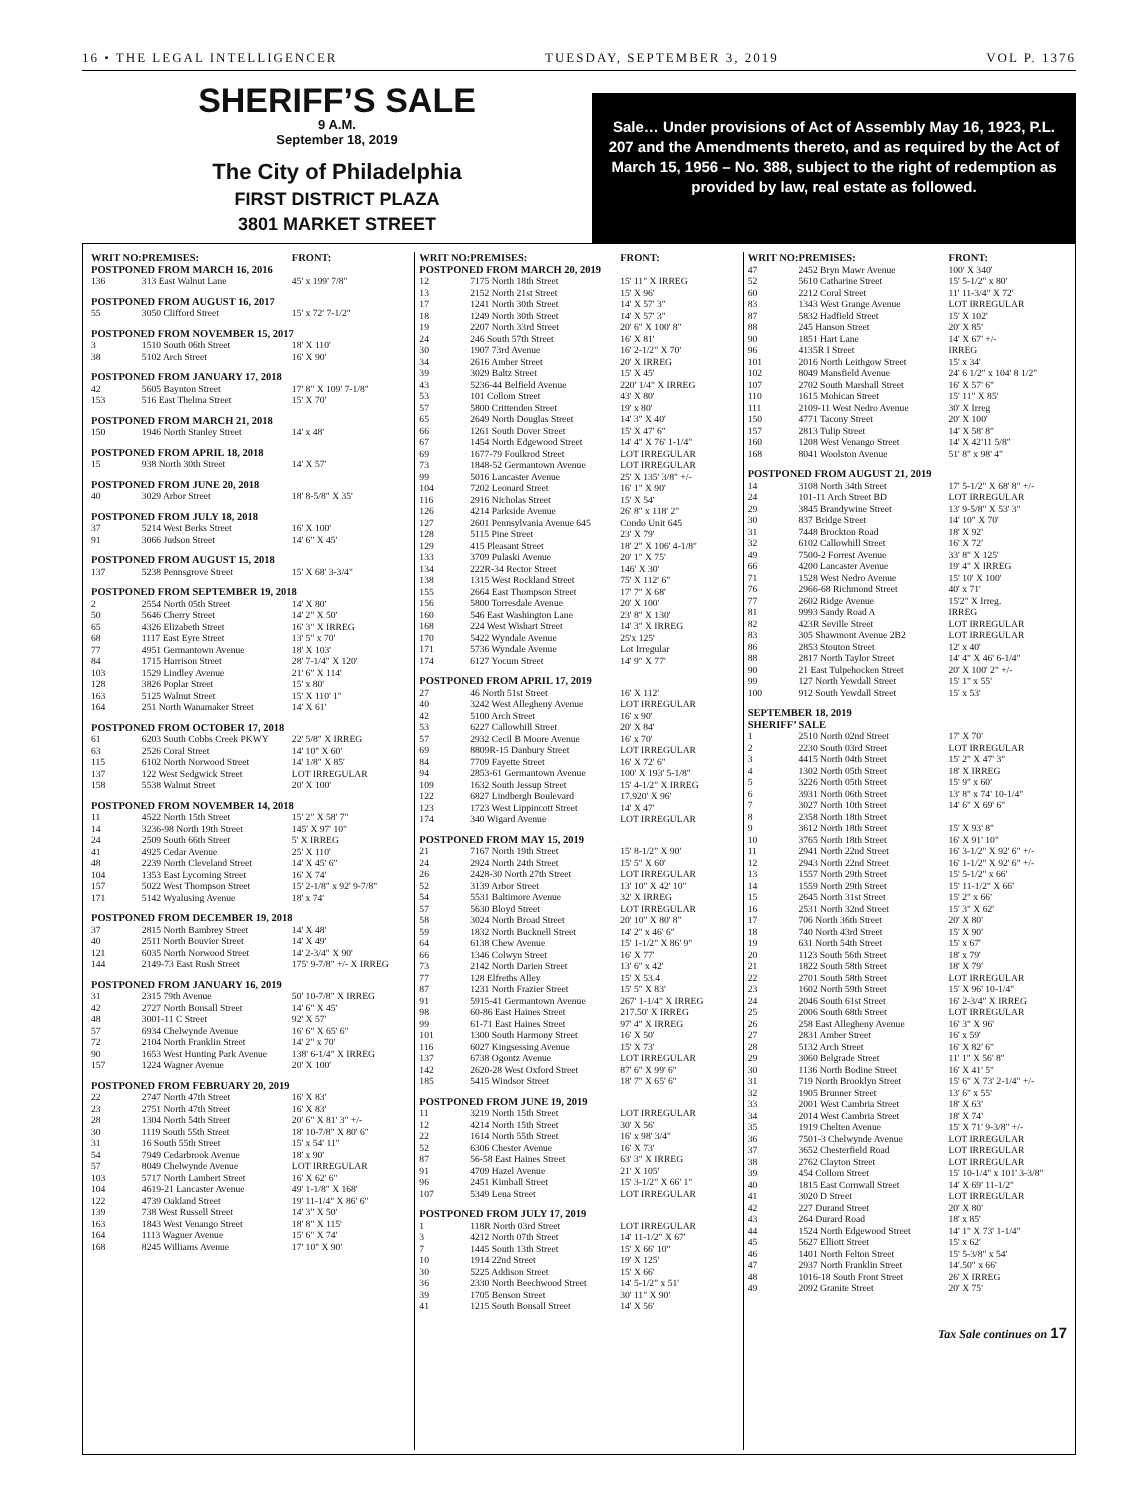16 • THE LEGAL INTELLIGENCER TUESDAY, SEPTEMBER 3, 2019 VOL P. 1376
SHERIFF’S SALE
9 A.M.
September 18, 2019
The City of Philadelphia
FIRST DISTRICT PLAZA
3801 MARKET STREET
Sale… Under provisions of Act of Assembly May 16, 1923, P.L. 207 and the Amendments thereto, and as required by the Act of March 15, 1956 – No. 388, subject to the right of redemption as provided by law, real estate as followed.
| WRIT NO: | PREMISES: | FRONT: |
| --- | --- | --- |
| POSTPONED FROM MARCH 16, 2016 | | |
| 136 | 313 East Walnut Lane | 45' x 199' 7/8" |
| POSTPONED FROM AUGUST 16, 2017 | | |
| 55 | 3050 Clifford Street | 15' x 72' 7-1/2" |
| POSTPONED FROM NOVEMBER 15, 2017 | | |
| 3 | 1510 South 06th Street | 18' X 110' |
| 38 | 5102 Arch Street | 16' X 90' |
| POSTPONED FROM JANUARY 17, 2018 | | |
| 42 | 5605 Baynton Street | 17' 8" X 109' 7-1/8" |
| 153 | 516 East Thelma Street | 15' X 70' |
| POSTPONED FROM MARCH 21, 2018 | | |
| 150 | 1946 North Stanley Street | 14' x 48' |
| POSTPONED FROM APRIL 18, 2018 | | |
| 15 | 938 North 30th Street | 14' X 57' |
| POSTPONED FROM JUNE 20, 2018 | | |
| 40 | 3029 Arbor Street | 18' 8-5/8" X 35' |
| POSTPONED FROM JULY 18, 2018 | | |
| 37 | 5214 West Berks Street | 16' X 100' |
| 91 | 3066 Judson Street | 14' 6" X 45' |
| POSTPONED FROM AUGUST 15, 2018 | | |
| 137 | 5238 Pennsgrove Street | 15' X 68' 3-3/4" |
| POSTPONED FROM SEPTEMBER 19, 2018 | | |
| 2 | 2554 North 05th Street | 14' X 80' |
| 50 | 5646 Cherry Street | 14' 2" X 50' |
| 65 | 4326 Elizabeth Street | 16' 3" X IRREG |
| 68 | 1117 East Eyre Street | 13' 5" x 70' |
| 77 | 4951 Germantown Avenue | 18' X 103' |
| 84 | 1715 Harrison Street | 28' 7-1/4" X 120' |
| 103 | 1529 Lindley Avenue | 21' 6" X 114' |
| 128 | 3826 Poplar Street | 15' x 80' |
| 163 | 5125 Walnut Street | 15' X 110' 1" |
| 164 | 251 North Wanamaker Street | 14' X 61' |
| POSTPONED FROM OCTOBER 17, 2018 | | |
| 61 | 6203 South Cobbs Creek PKWY | 22' 5/8" X IRREG |
| 63 | 2526 Coral Street | 14' 10" X 60' |
| 115 | 6102 North Norwood Street | 14' 1/8" X 85' |
| 137 | 122 West Sedgwick Street | LOT IRREGULAR |
| 158 | 5538 Walnut Street | 20' X 100' |
| POSTPONED FROM NOVEMBER 14, 2018 | | |
| 11 | 4522 North 15th Street | 15' 2" X 58' 7" |
| 14 | 3236-98 North 19th Street | 145' X 97' 10" |
| 24 | 2509 South 66th Street | 5' X IRREG |
| 41 | 4925 Cedar Avenue | 25' X 110' |
| 48 | 2239 North Cleveland Street | 14' X 45' 6" |
| 104 | 1353 East Lycoming Street | 16' X 74' |
| 157 | 5022 West Thompson Street | 15' 2-1/8" x 92' 9-7/8" |
| 171 | 5142 Wyalusing Avenue | 18' x 74' |
| POSTPONED FROM DECEMBER 19, 2018 | | |
| 37 | 2815 North Bambrey Street | 14' X 48' |
| 40 | 2511 North Bouvier Street | 14' X 49' |
| 121 | 6035 North Norwood Street | 14' 2-3/4" X 90' |
| 144 | 2149-73 East Rush Street | 175' 9-7/8" +/- X IRREG |
| POSTPONED FROM JANUARY 16, 2019 | | |
| 31 | 2315 79th Avenue | 50' 10-7/8" X IRREG |
| 42 | 2727 North Bonsall Street | 14' 6" X 45' |
| 48 | 3001-11 C Street | 92' X 57' |
| 57 | 6934 Chelwynde Avenue | 16' 6" X 65' 6" |
| 72 | 2104 North Franklin Street | 14' 2" x 70' |
| 90 | 1653 West Hunting Park Avenue | 138' 6-1/4" X IRREG |
| 157 | 1224 Wagner Avenue | 20' X 100' |
| POSTPONED FROM FEBRUARY 20, 2019 | | |
| 22 | 2747 North 47th Street | 16' X 83' |
| 23 | 2751 North 47th Street | 16' X 83' |
| 28 | 1304 North 54th Street | 20' 6" X 81' 3" +/- |
| 30 | 1119 South 55th Street | 18' 10-7/8" X 80' 6" |
| 31 | 16 South 55th Street | 15' x 54' 11" |
| 54 | 7949 Cedarbrook Avenue | 18' x 90' |
| 57 | 8049 Chelwynde Avenue | LOT IRREGULAR |
| 103 | 5717 North Lambert Street | 16' X 62' 6" |
| 104 | 4619-21 Lancaster Avenue | 49' 1-1/8" X 168' |
| 122 | 4739 Oakland Street | 19' 11-1/4" X 86' 6" |
| 139 | 738 West Russell Street | 14' 3" X 50' |
| 163 | 1843 West Venango Street | 18' 8" X 115' |
| 164 | 1113 Wagner Avenue | 15' 6" X 74' |
| 168 | 8245 Williams Avenue | 17' 10" X 90' |
| WRIT NO: | PREMISES: | FRONT: |
| --- | --- | --- |
| POSTPONED FROM MARCH 20, 2019 | | |
| 12 | 7175 North 18th Street | 15' 11" X IRREG |
| 13 | 2152 North 21st Street | 15' X 96' |
| 17 | 1241 North 30th Street | 14' X 57' 3" |
| 18 | 1249 North 30th Street | 14' X 57' 3" |
| 19 | 2207 North 33rd Street | 20' 6" X 100' 8" |
| 24 | 246 South 57th Street | 16' X 81' |
| 30 | 1907 73rd Avenue | 16' 2-1/2" X 70' |
| 34 | 2616 Amber Street | 20' X IRREG |
| 39 | 3029 Baltz Street | 15' X 45' |
| 43 | 5236-44 Belfield Avenue | 220' 1/4" X IRREG |
| 53 | 101 Collom Street | 43' X 80' |
| 57 | 5800 Crittenden Street | 19' x 80' |
| 65 | 2649 North Douglas Street | 14' 3" X 40' |
| 66 | 1261 South Dover Street | 15' X 47' 6" |
| 67 | 1454 North Edgewood Street | 14' 4" X 76' 1-1/4" |
| 69 | 1677-79 Foulkrod Street | LOT IRREGULAR |
| 73 | 1848-52 Germantown Avenue | LOT IRREGULAR |
| 99 | 5016 Lancaster Avenue | 25' X 135' 3/8" +/- |
| 104 | 7202 Leonard Street | 16' 1" X 90' |
| 116 | 2916 Nicholas Street | 15' X 54' |
| 126 | 4214 Parkside Avenue | 26' 8" x 118' 2" |
| 127 | 2601 Pennsylvania Avenue 645 | Condo Unit 645 |
| 128 | 5115 Pine Street | 23' X 79' |
| 129 | 415 Pleasant Street | 18' 2" X 106' 4-1/8" |
| 133 | 3709 Pulaski Avenue | 20' 1" X 75' |
| 134 | 222R-34 Rector Street | 146' X 30' |
| 138 | 1315 West Rockland Street | 75' X 112' 6" |
| 155 | 2664 East Thompson Street | 17' 7" X 68' |
| 156 | 5800 Torresdale Avenue | 20' X 100' |
| 160 | 546 East Washington Lane | 23' 8" X 130' |
| 168 | 224 West Wishart Street | 14' 3" X IRREG |
| 170 | 5422 Wyndale Avenue | 25'x 125' |
| 171 | 5736 Wyndale Avenue | Lot Irregular |
| 174 | 6127 Yocum Street | 14' 9" X 77' |
| POSTPONED FROM APRIL 17, 2019 | | |
| 27 | 46 North 51st Street | 16' X 112' |
| 40 | 3242 West Allegheny Avenue | LOT IRREGULAR |
| 42 | 5100 Arch Street | 16' x 90' |
| 53 | 6227 Callowhill Street | 20' X 84' |
| 57 | 2932 Cecil B Moore Avenue | 16' x 70' |
| 69 | 8809R-15 Danbury Street | LOT IRREGULAR |
| 84 | 7709 Fayette Street | 16' X 72' 6" |
| 94 | 2853-61 Germantown Avenue | 100' X 193' 5-1/8" |
| 109 | 1632 South Jessup Street | 15' 4-1/2" X IRREG |
| 122 | 6827 Lindbergh Boulevard | 17.920' X 96' |
| 123 | 1723 West Lippincott Street | 14' X 47' |
| 174 | 340 Wigard Avenue | LOT IRREGULAR |
| POSTPONED FROM MAY 15, 2019 | | |
| 21 | 7167 North 19th Street | 15' 8-1/2" X 90' |
| 24 | 2924 North 24th Street | 15' 5" X 60' |
| 26 | 2428-30 North 27th Street | LOT IRREGULAR |
| 52 | 3139 Arbor Street | 13' 10" X 42' 10" |
| 54 | 5531 Baltimore Avenue | 32' X IRREG |
| 57 | 5630 Bloyd Street | LOT IRREGULAR |
| 58 | 3024 North Broad Street | 20' 10" X 80' 8" |
| 59 | 1832 North Bucknell Street | 14' 2" x 46' 6" |
| 64 | 6138 Chew Avenue | 15' 1-1/2" X 86' 9" |
| 66 | 1346 Colwyn Street | 16' X 77' |
| 73 | 2142 North Darien Street | 13' 6" x 42' |
| 77 | 128 Elfreths Alley | 15' X 53.4 |
| 87 | 1231 North Frazier Street | 15' 5" X 83' |
| 91 | 5915-41 Germantown Avenue | 267' 1-1/4" X IRREG |
| 98 | 60-86 East Haines Street | 217.50' X IRREG |
| 99 | 61-71 East Haines Street | 97' 4" X IRREG |
| 101 | 1300 South Harmony Street | 16' X 50' |
| 116 | 6027 Kingsessing Avenue | 15' X 73' |
| 137 | 6738 Ogontz Avenue | LOT IRREGULAR |
| 142 | 2620-28 West Oxford Street | 87' 6" X 99' 6" |
| 185 | 5415 Windsor Street | 18' 7" X 65' 6" |
| POSTPONED FROM JUNE 19, 2019 | | |
| 11 | 3219 North 15th Street | LOT IRREGULAR |
| 12 | 4214 North 15th Street | 30' X 56' |
| 22 | 1614 North 55th Street | 16' x 98' 3/4" |
| 52 | 6306 Chester Avenue | 16' X 73' |
| 87 | 56-58 East Haines Street | 63' 3" X IRREG |
| 91 | 4709 Hazel Avenue | 21' X 105' |
| 96 | 2451 Kimball Street | 15' 3-1/2" X 66' 1" |
| 107 | 5349 Lena Street | LOT IRREGULAR |
| POSTPONED FROM JULY 17, 2019 | | |
| 1 | 118R North 03rd Street | LOT IRREGULAR |
| 3 | 4212 North 07th Street | 14' 11-1/2" X 67' |
| 7 | 1445 South 13th Street | 15' X 66' 10" |
| 10 | 1914 22nd Street | 19' X 125' |
| 30 | 5225 Addison Street | 15' X 66' |
| 36 | 2330 North Beechwood Street | 14' 5-1/2" x 51' |
| 39 | 1705 Benson Street | 30' 11" X 90' |
| 41 | 1215 South Bonsall Street | 14' X 56' |
| WRIT NO: | PREMISES: | FRONT: |
| --- | --- | --- |
| 47 | 2452 Bryn Mawr Avenue | 100' X 340' |
| 52 | 5610 Catharine Street | 15' 5-1/2" x 80' |
| 60 | 2212 Coral Street | 11' 11-3/4" X 72' |
| 83 | 1343 West Grange Avenue | LOT IRREGULAR |
| 87 | 5832 Hadfield Street | 15' X 102' |
| 88 | 245 Hanson Street | 20' X 85' |
| 90 | 1851 Hart Lane | 14' X 67' +/- |
| 96 | 4135R I Street | IRREG |
| 101 | 2016 North Leithgow Street | 15' x 34' |
| 102 | 8049 Mansfield Avenue | 24' 6 1/2" x 104' 8 1/2" |
| 107 | 2702 South Marshall Street | 16' X 57' 6" |
| 110 | 1615 Mohican Street | 15' 11" X 85' |
| 111 | 2109-11 West Nedro Avenue | 30' X Irreg |
| 150 | 4771 Tacony Street | 20' X 100' |
| 157 | 2813 Tulip Street | 14' X 58' 8" |
| 160 | 1208 West Venango Street | 14' X 42'11 5/8" |
| 168 | 8041 Woolston Avenue | 51' 8" x 98' 4" |
| POSTPONED FROM AUGUST 21, 2019 | | |
| 14 | 3108 North 34th Street | 17' 5-1/2" X 68' 8" +/- |
| 24 | 101-11 Arch Street BD | LOT IRREGULAR |
| 29 | 3845 Brandywine Street | 13' 9-5/8" X 53' 3" |
| 30 | 837 Bridge Street | 14' 10" X 70' |
| 31 | 7448 Brockton Road | 18' X 92' |
| 32 | 6102 Callowhill Street | 16' X 72' |
| 49 | 7500-2 Forrest Avenue | 33' 8" X 125' |
| 66 | 4200 Lancaster Avenue | 19' 4" X IRREG |
| 71 | 1528 West Nedro Avenue | 15' 10' X 100' |
| 76 | 2966-68 Richmond Street | 40' x 71' |
| 77 | 2602 Ridge Avenue | 15'2" X Irreg. |
| 81 | 9993 Sandy Road A | IRREG |
| 82 | 423R Seville Street | LOT IRREGULAR |
| 83 | 305 Shawmont Avenue 2B2 | LOT IRREGULAR |
| 86 | 2853 Stouton Street | 12' x 40' |
| 88 | 2817 North Taylor Street | 14' 4" X 46' 6-1/4" |
| 90 | 21 East Tulpehocken Street | 20' X 100' 2" +/- |
| 99 | 127 North Yewdall Street | 15' 1" x 55' |
| 100 | 912 South Yewdall Street | 15' x 53' |
| SEPTEMBER 18, 2019 | | |
| SHERIFF’ SALE | | |
| 1 | 2510 North 02nd Street | 17' X 70' |
| 2 | 2230 South 03rd Street | LOT IRREGULAR |
| 3 | 4415 North 04th Street | 15' 2" X 47' 3" |
| 4 | 1302 North 05th Street | 18' X IRREG |
| 5 | 3226 North 05th Street | 15' 9" x 60' |
| 6 | 3931 North 06th Street | 13' 8" x 74' 10-1/4" |
| 7 | 3027 North 10th Street | 14' 6" X 69' 6" |
| 8 | 2358 North 18th Street | |
| 9 | 3612 North 18th Street | 15' X 93' 8" |
| 10 | 3765 North 18th Street | 16' X 91' 10" |
| 11 | 2941 North 22nd Street | 16' 3-1/2" X 92' 6" +/- |
| 12 | 2943 North 22nd Street | 16' 1-1/2" X 92' 6" +/- |
| 13 | 1557 North 29th Street | 15' 5-1/2" x 66' |
| 14 | 1559 North 29th Street | 15' 11-1/2" X 66' |
| 15 | 2645 North 31st Street | 15' 2" x 66' |
| 16 | 2531 North 32nd Street | 15' 3" X 62' |
| 17 | 706 North 36th Street | 20' X 80' |
| 18 | 740 North 43rd Street | 15' X 90' |
| 19 | 631 North 54th Street | 15' x 67' |
| 20 | 1123 South 56th Street | 18' x 79' |
| 21 | 1822 South 58th Street | 18' X 79' |
| 22 | 2701 South 58th Street | LOT IRREGULAR |
| 23 | 1602 North 59th Street | 15' X 96' 10-1/4" |
| 24 | 2046 South 61st Street | 16' 2-3/4" X IRREG |
| 25 | 2006 South 68th Street | LOT IRREGULAR |
| 26 | 258 East Allegheny Avenue | 16' 3" X 96' |
| 27 | 2831 Amber Street | 16' x 59' |
| 28 | 5132 Arch Street | 16' X 82' 6" |
| 29 | 3060 Belgrade Street | 11' 1" X 56' 8" |
| 30 | 1136 North Bodine Street | 16' X 41' 5" |
| 31 | 719 North Brooklyn Street | 15' 6" X 73' 2-1/4" +/- |
| 32 | 1905 Brunner Street | 13' 6" x 55' |
| 33 | 2001 West Cambria Street | 18' X 63' |
| 34 | 2014 West Cambria Street | 18' X 74' |
| 35 | 1919 Chelten Avenue | 15' X 71' 9-3/8" +/- |
| 36 | 7501-3 Chelwynde Avenue | LOT IRREGULAR |
| 37 | 3652 Chesterfield Road | LOT IRREGULAR |
| 38 | 2762 Clayton Street | LOT IRREGULAR |
| 39 | 454 Collom Street | 15' 10-1/4" x 101' 3-3/8" |
| 40 | 1815 East Cornwall Street | 14' X 69' 11-1/2" |
| 41 | 3020 D Street | LOT IRREGULAR |
| 42 | 227 Durand Street | 20' X 80' |
| 43 | 264 Durard Road | 18' x 85' |
| 44 | 1524 North Edgewood Street | 14' 1" X 73' 1-1/4" |
| 45 | 5627 Elliott Street | 15' x 62' |
| 46 | 1401 North Felton Street | 15' 5-3/8" x 54' |
| 47 | 2937 North Franklin Street | 14'.50" x 66' |
| 48 | 1016-18 South Front Street | 26' X IRREG |
| 49 | 2092 Granite Street | 20' X 75' |
Tax Sale continues on 17